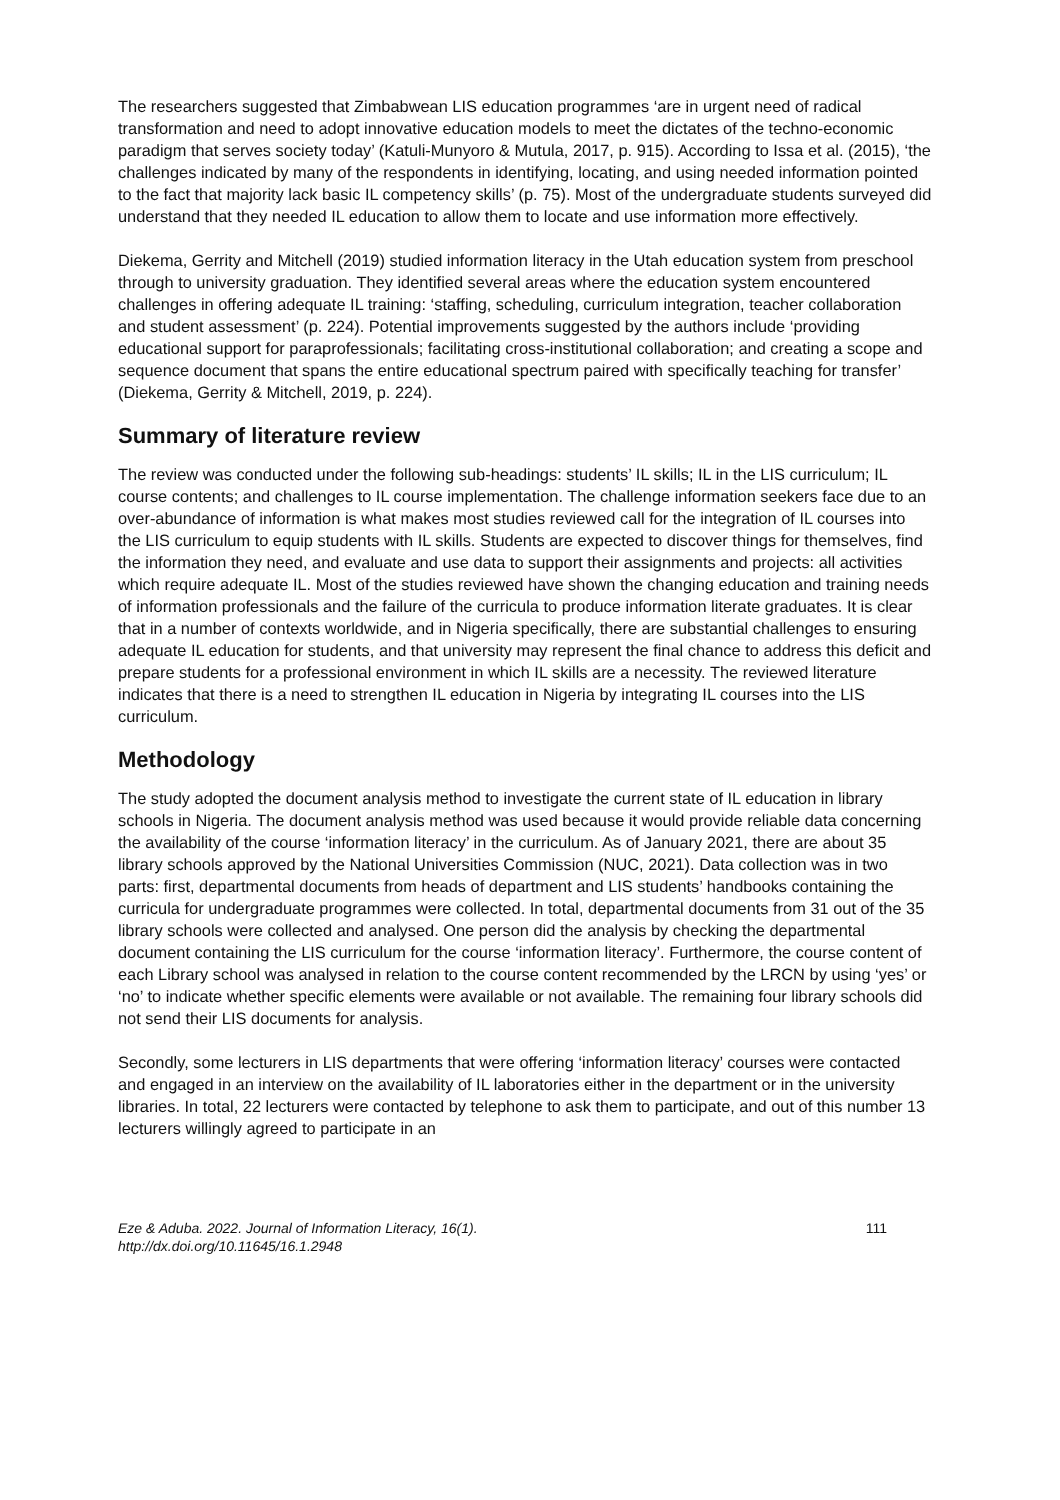The researchers suggested that Zimbabwean LIS education programmes ‘are in urgent need of radical transformation and need to adopt innovative education models to meet the dictates of the techno-economic paradigm that serves society today’ (Katuli-Munyoro & Mutula, 2017, p. 915). According to Issa et al. (2015), ‘the challenges indicated by many of the respondents in identifying, locating, and using needed information pointed to the fact that majority lack basic IL competency skills’ (p. 75). Most of the undergraduate students surveyed did understand that they needed IL education to allow them to locate and use information more effectively.
Diekema, Gerrity and Mitchell (2019) studied information literacy in the Utah education system from preschool through to university graduation. They identified several areas where the education system encountered challenges in offering adequate IL training: ‘staffing, scheduling, curriculum integration, teacher collaboration and student assessment’ (p. 224). Potential improvements suggested by the authors include ‘providing educational support for paraprofessionals; facilitating cross-institutional collaboration; and creating a scope and sequence document that spans the entire educational spectrum paired with specifically teaching for transfer’ (Diekema, Gerrity & Mitchell, 2019, p. 224).
Summary of literature review
The review was conducted under the following sub-headings: students’ IL skills; IL in the LIS curriculum; IL course contents; and challenges to IL course implementation. The challenge information seekers face due to an over-abundance of information is what makes most studies reviewed call for the integration of IL courses into the LIS curriculum to equip students with IL skills. Students are expected to discover things for themselves, find the information they need, and evaluate and use data to support their assignments and projects: all activities which require adequate IL. Most of the studies reviewed have shown the changing education and training needs of information professionals and the failure of the curricula to produce information literate graduates. It is clear that in a number of contexts worldwide, and in Nigeria specifically, there are substantial challenges to ensuring adequate IL education for students, and that university may represent the final chance to address this deficit and prepare students for a professional environment in which IL skills are a necessity. The reviewed literature indicates that there is a need to strengthen IL education in Nigeria by integrating IL courses into the LIS curriculum.
Methodology
The study adopted the document analysis method to investigate the current state of IL education in library schools in Nigeria. The document analysis method was used because it would provide reliable data concerning the availability of the course ‘information literacy’ in the curriculum. As of January 2021, there are about 35 library schools approved by the National Universities Commission (NUC, 2021). Data collection was in two parts: first, departmental documents from heads of department and LIS students’ handbooks containing the curricula for undergraduate programmes were collected. In total, departmental documents from 31 out of the 35 library schools were collected and analysed. One person did the analysis by checking the departmental document containing the LIS curriculum for the course ‘information literacy’. Furthermore, the course content of each Library school was analysed in relation to the course content recommended by the LRCN by using ‘yes’ or ‘no’ to indicate whether specific elements were available or not available. The remaining four library schools did not send their LIS documents for analysis.
Secondly, some lecturers in LIS departments that were offering ‘information literacy’ courses were contacted and engaged in an interview on the availability of IL laboratories either in the department or in the university libraries. In total, 22 lecturers were contacted by telephone to ask them to participate, and out of this number 13 lecturers willingly agreed to participate in an
Eze & Aduba. 2022. Journal of Information Literacy, 16(1).
http://dx.doi.org/10.11645/16.1.2948
111